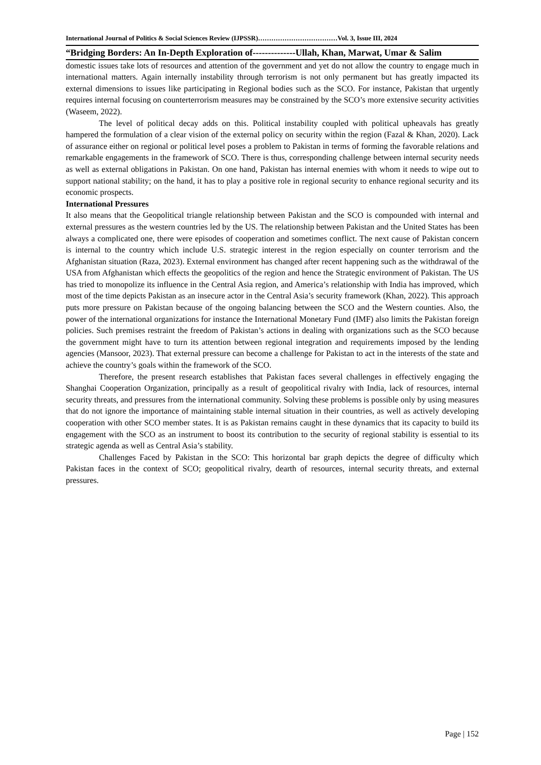International Journal of Politics & Social Sciences Review (IJPSSR)………………………………Vol. 3, Issue III, 2024
“Bridging Borders: An In-Depth Exploration of--------------Ullah, Khan, Marwat, Umar & Salim
domestic issues take lots of resources and attention of the government and yet do not allow the country to engage much in international matters. Again internally instability through terrorism is not only permanent but has greatly impacted its external dimensions to issues like participating in Regional bodies such as the SCO. For instance, Pakistan that urgently requires internal focusing on counterterrorism measures may be constrained by the SCO’s more extensive security activities (Waseem, 2022).
The level of political decay adds on this. Political instability coupled with political upheavals has greatly hampered the formulation of a clear vision of the external policy on security within the region (Fazal & Khan, 2020). Lack of assurance either on regional or political level poses a problem to Pakistan in terms of forming the favorable relations and remarkable engagements in the framework of SCO. There is thus, corresponding challenge between internal security needs as well as external obligations in Pakistan. On one hand, Pakistan has internal enemies with whom it needs to wipe out to support national stability; on the hand, it has to play a positive role in regional security to enhance regional security and its economic prospects.
International Pressures
It also means that the Geopolitical triangle relationship between Pakistan and the SCO is compounded with internal and external pressures as the western countries led by the US. The relationship between Pakistan and the United States has been always a complicated one, there were episodes of cooperation and sometimes conflict. The next cause of Pakistan concern is internal to the country which include U.S. strategic interest in the region especially on counter terrorism and the Afghanistan situation (Raza, 2023). External environment has changed after recent happening such as the withdrawal of the USA from Afghanistan which effects the geopolitics of the region and hence the Strategic environment of Pakistan. The US has tried to monopolize its influence in the Central Asia region, and America’s relationship with India has improved, which most of the time depicts Pakistan as an insecure actor in the Central Asia’s security framework (Khan, 2022). This approach puts more pressure on Pakistan because of the ongoing balancing between the SCO and the Western counties. Also, the power of the international organizations for instance the International Monetary Fund (IMF) also limits the Pakistan foreign policies. Such premises restraint the freedom of Pakistan’s actions in dealing with organizations such as the SCO because the government might have to turn its attention between regional integration and requirements imposed by the lending agencies (Mansoor, 2023). That external pressure can become a challenge for Pakistan to act in the interests of the state and achieve the country’s goals within the framework of the SCO.
Therefore, the present research establishes that Pakistan faces several challenges in effectively engaging the Shanghai Cooperation Organization, principally as a result of geopolitical rivalry with India, lack of resources, internal security threats, and pressures from the international community. Solving these problems is possible only by using measures that do not ignore the importance of maintaining stable internal situation in their countries, as well as actively developing cooperation with other SCO member states. It is as Pakistan remains caught in these dynamics that its capacity to build its engagement with the SCO as an instrument to boost its contribution to the security of regional stability is essential to its strategic agenda as well as Central Asia’s stability.
Challenges Faced by Pakistan in the SCO: This horizontal bar graph depicts the degree of difficulty which Pakistan faces in the context of SCO; geopolitical rivalry, dearth of resources, internal security threats, and external pressures.
Page | 152